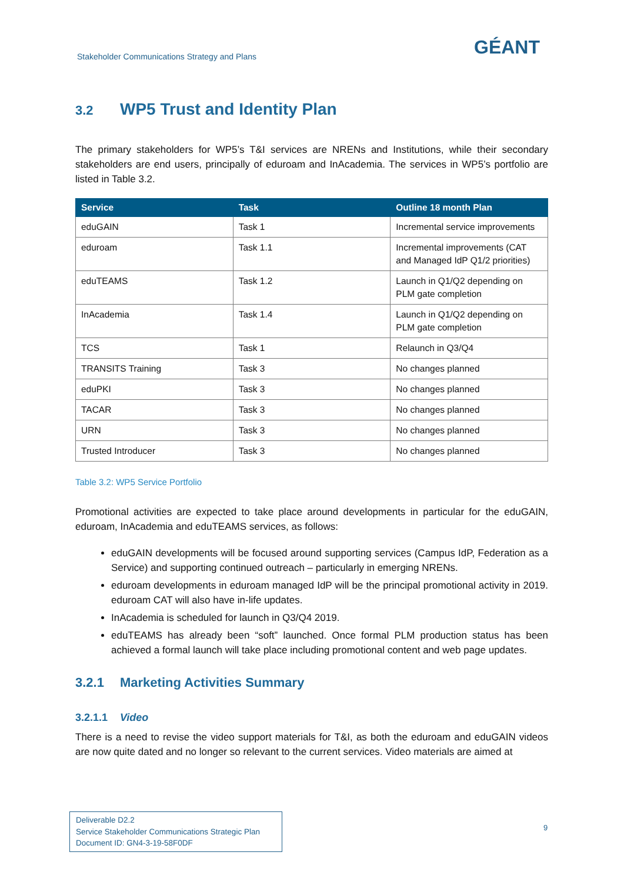Stakeholder Communications Strategy and Plans
GÉANT
3.2 WP5 Trust and Identity Plan
The primary stakeholders for WP5’s T&I services are NRENs and Institutions, while their secondary stakeholders are end users, principally of eduroam and InAcademia. The services in WP5’s portfolio are listed in Table 3.2.
| Service | Task | Outline 18 month Plan |
| --- | --- | --- |
| eduGAIN | Task 1 | Incremental service improvements |
| eduroam | Task 1.1 | Incremental improvements (CAT and Managed IdP Q1/2 priorities) |
| eduTEAMS | Task 1.2 | Launch in Q1/Q2 depending on PLM gate completion |
| InAcademia | Task 1.4 | Launch in Q1/Q2 depending on PLM gate completion |
| TCS | Task 1 | Relaunch in Q3/Q4 |
| TRANSITS Training | Task 3 | No changes planned |
| eduPKI | Task 3 | No changes planned |
| TACAR | Task 3 | No changes planned |
| URN | Task 3 | No changes planned |
| Trusted Introducer | Task 3 | No changes planned |
Table 3.2: WP5 Service Portfolio
Promotional activities are expected to take place around developments in particular for the eduGAIN, eduroam, InAcademia and eduTEAMS services, as follows:
eduGAIN developments will be focused around supporting services (Campus IdP, Federation as a Service) and supporting continued outreach – particularly in emerging NRENs.
eduroam developments in eduroam managed IdP will be the principal promotional activity in 2019. eduroam CAT will also have in-life updates.
InAcademia is scheduled for launch in Q3/Q4 2019.
eduTEAMS has already been “soft” launched. Once formal PLM production status has been achieved a formal launch will take place including promotional content and web page updates.
3.2.1 Marketing Activities Summary
3.2.1.1 Video
There is a need to revise the video support materials for T&I, as both the eduroam and eduGAIN videos are now quite dated and no longer so relevant to the current services. Video materials are aimed at
Deliverable D2.2
Service Stakeholder Communications Strategic Plan
Document ID: GN4-3-19-58F0DF
9